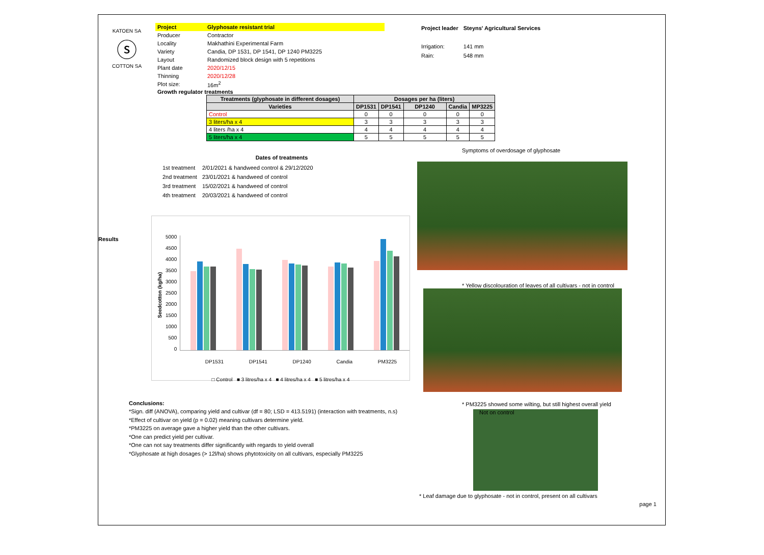KATOEN SA
ⓢ
COTTON SA
| Project | Glyphosate resistant trial |
| Producer | Contractor |
| Locality | Makhathini Experimental Farm |
| Variety | Candia, DP 1531, DP 1541, DP 1240 PM3225 |
| Layout | Randomized block design with 5 repetitions |
| Plant date | 2020/12/15 |
| Thinning | 2020/12/28 |
| Plot size: | 16m<sup>2</sup> |
| Project leader | Steyns' Agricultural Services |
| Irrigation: | 141 mm |
| Rain: | 548 mm |
Growth regulator treatments
| Treatments (glyphosate in different dosages) | Dosages per ha (liters) | | | | |
| --- | --- | --- | --- | --- | --- |
| Varieties | DP1531 | DP1541 | DP1240 | Candia | MP3225 |
| Control | 0 | 0 | 0 | 0 | 0 |
| 3 liters/ha x 4 | 3 | 3 | 3 | 3 | 3 |
| 4 liters /ha x 4 | 4 | 4 | 4 | 4 | 4 |
| 5 liters/ha x 4 | 5 | 5 | 5 | 5 | 5 |
Dates of treatments
| 1st treatment | 2/01/2021 & handweed control & 29/12/2020 |
| 2nd treatment | 23/01/2021 & handweed of control |
| 3rd treatment | 15/02/2021 & handweed of control |
| 4th treatment | 20/03/2021 & handweed of control |
Results
Seedcotton (kg/ha)
5000
4500
4000
3500
3000
2500
2000
1500
1000
500
0
DP1531 DP1541 DP1240 Candia PM3225
□ Control ■ 3 litres/ha x 4 ■ 4 litres/ha x 4 ■ 5 litres/ha x 4
Conclusions:
*Sign. diff (ANOVA), comparing yield and cultivar (df = 80; LSD = 413.5191) (interaction with treatments, n.s)
*Effect of cultivar on yield (p = 0.02) meaning cultivars determine yield.
*PM3225 on average gave a higher yield than the other cultivars.
*One can predict yield per cultivar.
*One can not say treatments differ significantly with regards to yield overall
*Glyphosate at high dosages (> 12l/ha) shows phytotoxicity on all cultivars, especially PM3225
Symptoms of overdosage of glyphosate
* Yellow discolouration of leaves of all cultivars - not in control
* PM3225 showed some wilting, but still highest overall yield
Not on control
* Leaf damage due to glyphosate - not in control, present on all cultivars
page 1